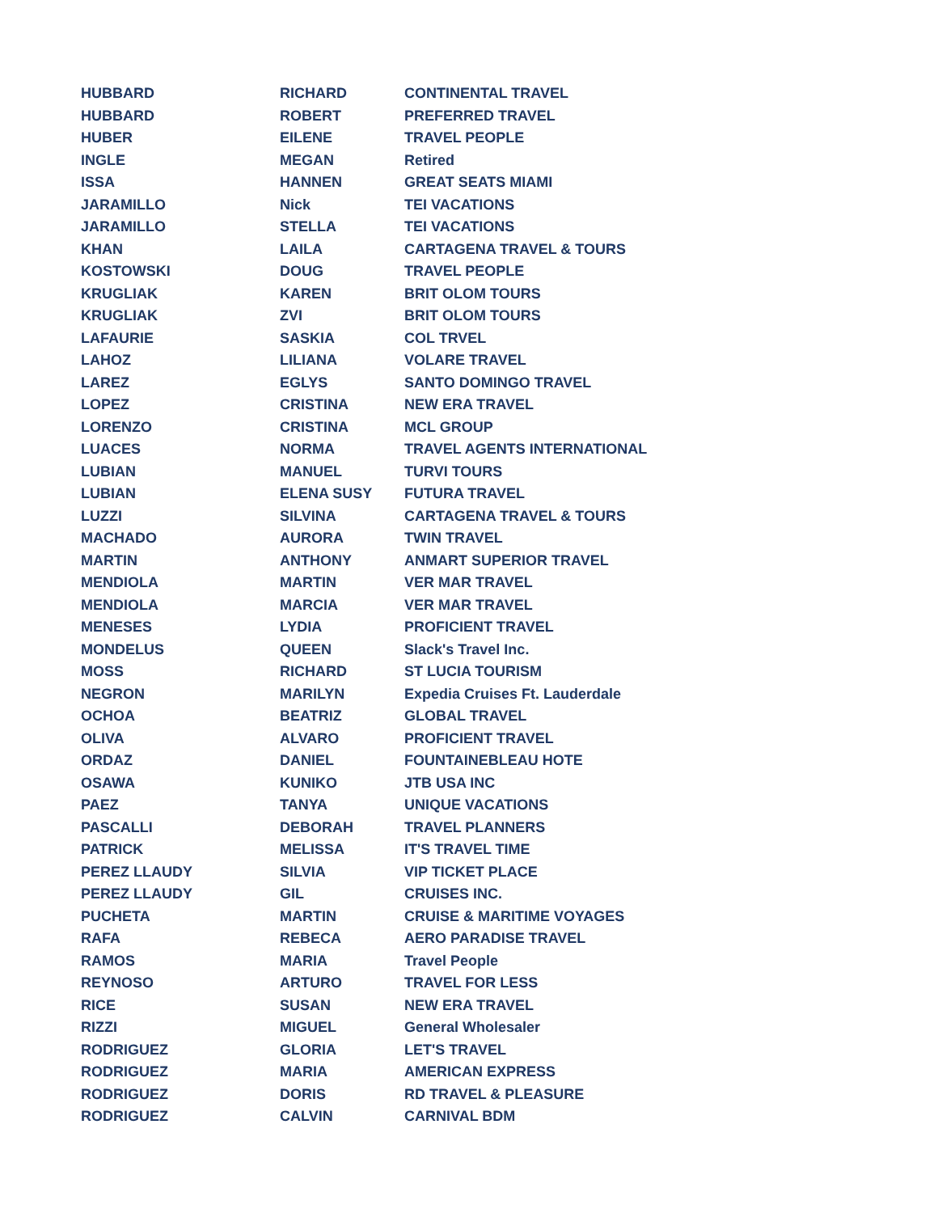| HUBBARD | RICHARD | CONTINENTAL TRAVEL |
| HUBBARD | ROBERT | PREFERRED TRAVEL |
| HUBER | EILENE | TRAVEL PEOPLE |
| INGLE | MEGAN | Retired |
| ISSA | HANNEN | GREAT SEATS MIAMI |
| JARAMILLO | Nick | TEI VACATIONS |
| JARAMILLO | STELLA | TEI VACATIONS |
| KHAN | LAILA | CARTAGENA TRAVEL & TOURS |
| KOSTOWSKI | DOUG | TRAVEL PEOPLE |
| KRUGLIAK | KAREN | BRIT OLOM TOURS |
| KRUGLIAK | ZVI | BRIT OLOM TOURS |
| LAFAURIE | SASKIA | COL TRVEL |
| LAHOZ | LILIANA | VOLARE TRAVEL |
| LAREZ | EGLYS | SANTO DOMINGO TRAVEL |
| LOPEZ | CRISTINA | NEW ERA TRAVEL |
| LORENZO | CRISTINA | MCL GROUP |
| LUACES | NORMA | TRAVEL AGENTS INTERNATIONAL |
| LUBIAN | MANUEL | TURVI TOURS |
| LUBIAN | ELENA SUSY | FUTURA TRAVEL |
| LUZZI | SILVINA | CARTAGENA TRAVEL & TOURS |
| MACHADO | AURORA | TWIN TRAVEL |
| MARTIN | ANTHONY | ANMART SUPERIOR TRAVEL |
| MENDIOLA | MARTIN | VER MAR TRAVEL |
| MENDIOLA | MARCIA | VER MAR TRAVEL |
| MENESES | LYDIA | PROFICIENT TRAVEL |
| MONDELUS | QUEEN | Slack's Travel Inc. |
| MOSS | RICHARD | ST LUCIA TOURISM |
| NEGRON | MARILYN | Expedia Cruises Ft. Lauderdale |
| OCHOA | BEATRIZ | GLOBAL TRAVEL |
| OLIVA | ALVARO | PROFICIENT TRAVEL |
| ORDAZ | DANIEL | FOUNTAINEBLEAU HOTE |
| OSAWA | KUNIKO | JTB USA INC |
| PAEZ | TANYA | UNIQUE VACATIONS |
| PASCALLI | DEBORAH | TRAVEL PLANNERS |
| PATRICK | MELISSA | IT'S TRAVEL TIME |
| PEREZ LLAUDY | SILVIA | VIP TICKET PLACE |
| PEREZ LLAUDY | GIL | CRUISES INC. |
| PUCHETA | MARTIN | CRUISE & MARITIME VOYAGES |
| RAFA | REBECA | AERO PARADISE TRAVEL |
| RAMOS | MARIA | Travel People |
| REYNOSO | ARTURO | TRAVEL FOR LESS |
| RICE | SUSAN | NEW ERA TRAVEL |
| RIZZI | MIGUEL | General Wholesaler |
| RODRIGUEZ | GLORIA | LET'S TRAVEL |
| RODRIGUEZ | MARIA | AMERICAN EXPRESS |
| RODRIGUEZ | DORIS | RD TRAVEL & PLEASURE |
| RODRIGUEZ | CALVIN | CARNIVAL BDM |